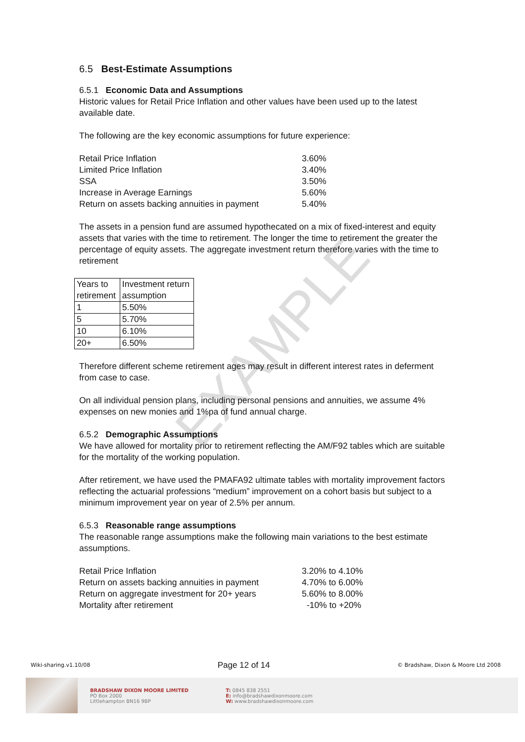EXAMPLE
6.5 Best-Estimate Assumptions
6.5.1 Economic Data and Assumptions
Historic values for Retail Price Inflation and other values have been used up to the latest available date.
The following are the key economic assumptions for future experience:
Retail Price Inflation 3.60% Limited Price Inflation 3.40% SSA 3.50% Increase in Average Earnings 5.60% Return on assets backing annuities in payment 5.40%
The assets in a pension fund are assumed hypothecated on a mix of fixed-interest and equity assets that varies with the time to retirement. The longer the time to retirement the greater the percentage of equity assets. The aggregate investment return therefore varies with the time to retirement
| Years to retirement | Investment return assumption |
| 1 | 5.50% |
| 5 | 5.70% |
| 10 | 6.10% |
| 20+ | 6.50% |
Therefore different scheme retirement ages may result in different interest rates in deferment from case to case.
On all individual pension plans, including personal pensions and annuities, we assume 4% expenses on new monies and 1%pa of fund annual charge.
6.5.2 Demographic Assumptions
We have allowed for mortality prior to retirement reflecting the AM/F92 tables which are suitable for the mortality of the working population.
After retirement, we have used the PMAFA92 ultimate tables with mortality improvement factors reflecting the actuarial professions “medium” improvement on a cohort basis but subject to a minimum improvement year on year of 2.5% per annum.
6.5.3 Reasonable range assumptions
The reasonable range assumptions make the following main variations to the best estimate assumptions.
Retail Price Inflation 3.20% to 4.10% Return on assets backing annuities in payment 4.70% to 6.00% Return on aggregate investment for 20+ years 5.60% to 8.00% Mortality after retirement -10% to +20%
Wiki-sharing.v1.10/08 Page 12 of 14 © Bradshaw, Dixon & Moore Ltd 2008
BRADSHAW DIXON MOORE LIMITED
PO Box 2000
Littlehampton BN16 9BP
T: 0845 838 2551
E: info@bradshawdixonmoore.com
W: www.bradshawdixonmoore.com